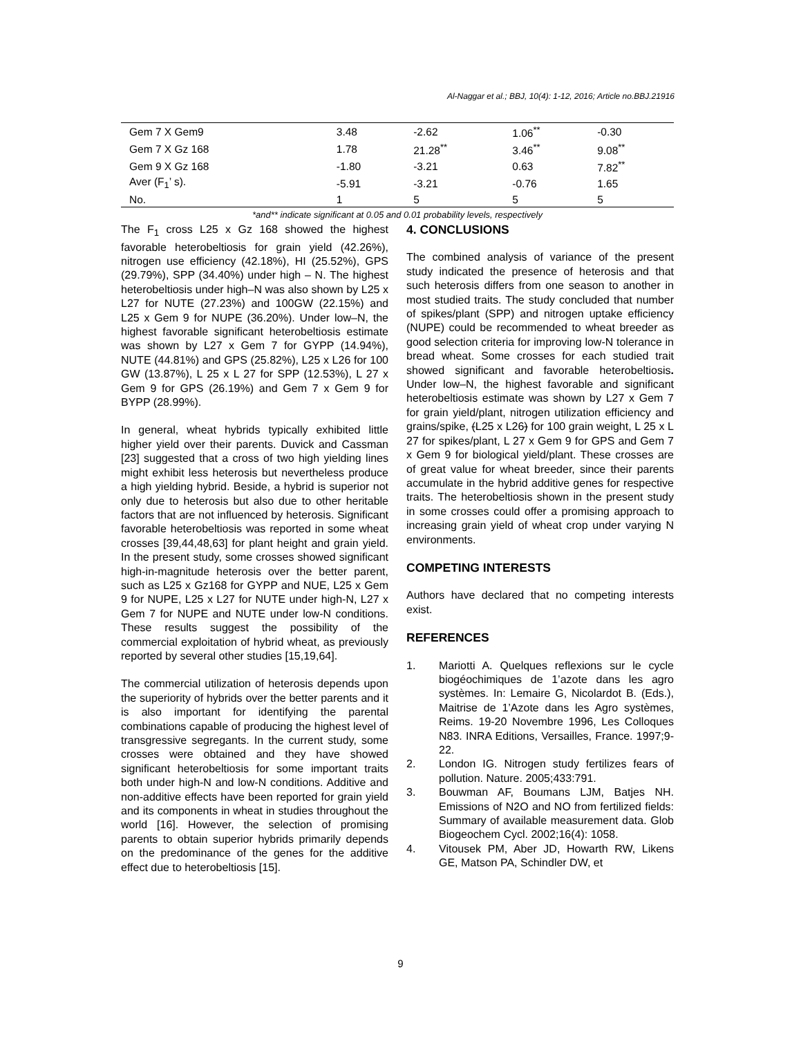Al-Naggar et al.; BBJ, 10(4): 1-12, 2016; Article no.BBJ.21916
| Gem 7 X Gem9 | 3.48 | -2.62 | 1.06<sup>**</sup> | -0.30 |
| Gem 7 X Gz 168 | 1.78 | 21.28<sup>**</sup> | 3.46<sup>**</sup> | 9.08<sup>**</sup> |
| Gem 9 X Gz 168 | -1.80 | -3.21 | 0.63 | 7.82<sup>**</sup> |
| Aver (F<sub>1</sub>’ s). | -5.91 | -3.21 | -0.76 | 1.65 |
| No. | 1 | 5 | 5 | 5 |
*and** indicate significant at 0.05 and 0.01 probability levels, respectively
The F<sub>1</sub> cross L25 x Gz 168 showed the highest favorable heterobeltiosis for grain yield (42.26%), nitrogen use efficiency (42.18%), HI (25.52%), GPS (29.79%), SPP (34.40%) under high – N. The highest heterobeltiosis under high–N was also shown by L25 x L27 for NUTE (27.23%) and 100GW (22.15%) and L25 x Gem 9 for NUPE (36.20%). Under low–N, the highest favorable significant heterobeltiosis estimate was shown by L27 x Gem 7 for GYPP (14.94%), NUTE (44.81%) and GPS (25.82%), L25 x L26 for 100 GW (13.87%), L 25 x L 27 for SPP (12.53%), L 27 x Gem 9 for GPS (26.19%) and Gem 7 x Gem 9 for BYPP (28.99%).
In general, wheat hybrids typically exhibited little higher yield over their parents. Duvick and Cassman [23] suggested that a cross of two high yielding lines might exhibit less heterosis but nevertheless produce a high yielding hybrid. Beside, a hybrid is superior not only due to heterosis but also due to other heritable factors that are not influenced by heterosis. Significant favorable heterobeltiosis was reported in some wheat crosses [39,44,48,63] for plant height and grain yield. In the present study, some crosses showed significant high-in-magnitude heterosis over the better parent, such as L25 x Gz168 for GYPP and NUE, L25 x Gem 9 for NUPE, L25 x L27 for NUTE under high-N, L27 x Gem 7 for NUPE and NUTE under low-N conditions. These results suggest the possibility of the commercial exploitation of hybrid wheat, as previously reported by several other studies [15,19,64].
The commercial utilization of heterosis depends upon the superiority of hybrids over the better parents and it is also important for identifying the parental combinations capable of producing the highest level of transgressive segregants. In the current study, some crosses were obtained and they have showed significant heterobeltiosis for some important traits both under high-N and low-N conditions. Additive and non-additive effects have been reported for grain yield and its components in wheat in studies throughout the world [16]. However, the selection of promising parents to obtain superior hybrids primarily depends on the predominance of the genes for the additive effect due to heterobeltiosis [15].
4. CONCLUSIONS
The combined analysis of variance of the present study indicated the presence of heterosis and that such heterosis differs from one season to another in most studied traits. The study concluded that number of spikes/plant (SPP) and nitrogen uptake efficiency (NUPE) could be recommended to wheat breeder as good selection criteria for improving low-N tolerance in bread wheat. Some crosses for each studied trait showed significant and favorable heterobeltiosis. Under low–N, the highest favorable and significant heterobeltiosis estimate was shown by L27 x Gem 7 for grain yield/plant, nitrogen utilization efficiency and grains/spike, (L25 x L26) for 100 grain weight, L 25 x L 27 for spikes/plant, L 27 x Gem 9 for GPS and Gem 7 x Gem 9 for biological yield/plant. These crosses are of great value for wheat breeder, since their parents accumulate in the hybrid additive genes for respective traits. The heterobeltiosis shown in the present study in some crosses could offer a promising approach to increasing grain yield of wheat crop under varying N environments.
COMPETING INTERESTS
Authors have declared that no competing interests exist.
REFERENCES
1. Mariotti A. Quelques reflexions sur le cycle biogéochimiques de 1’azote dans les agro systèmes. In: Lemaire G, Nicolardot B. (Eds.), Maitrise de 1’Azote dans les Agro systèmes, Reims. 19-20 Novembre 1996, Les Colloques N83. INRA Editions, Versailles, France. 1997;9-22.
2. London IG. Nitrogen study fertilizes fears of pollution. Nature. 2005;433:791.
3. Bouwman AF, Boumans LJM, Batjes NH. Emissions of N2O and NO from fertilized fields: Summary of available measurement data. Glob Biogeochem Cycl. 2002;16(4): 1058.
4. Vitousek PM, Aber JD, Howarth RW, Likens GE, Matson PA, Schindler DW, et
9